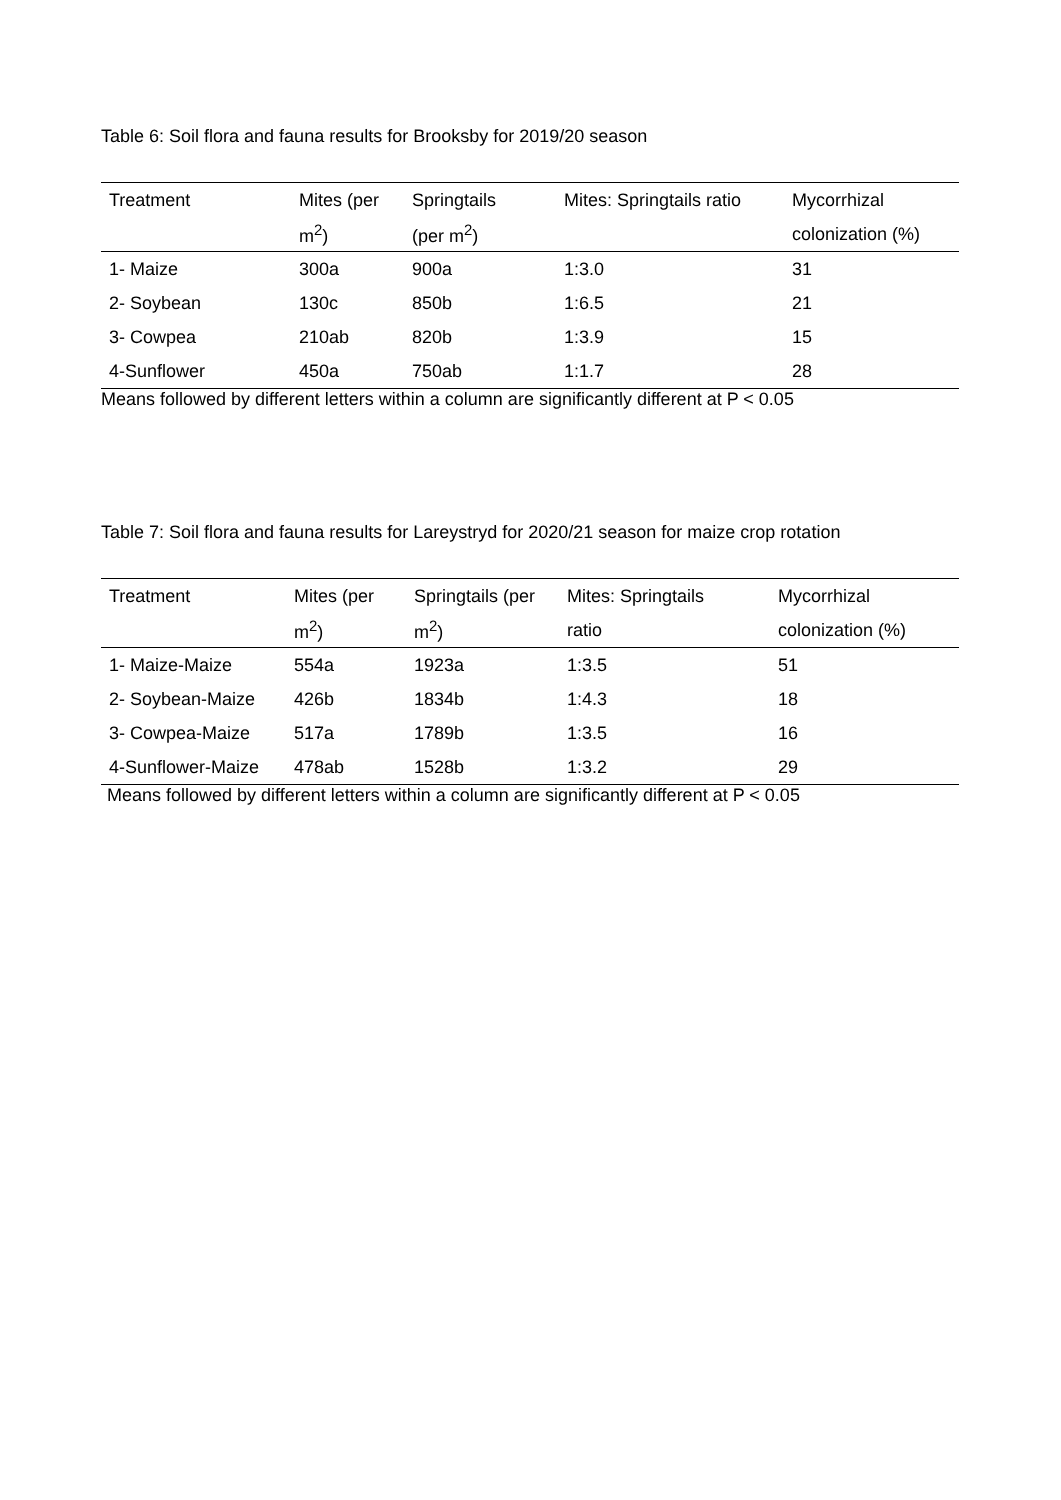Table 6: Soil flora and fauna results for Brooksby for 2019/20 season
| Treatment | Mites (per | Springtails | Mites: Springtails ratio | Mycorrhizal |
| --- | --- | --- | --- | --- |
| | m<sup>2</sup>) | (per m<sup>2</sup>) | | colonization (%) |
| 1- Maize | 300a | 900a | 1:3.0 | 31 |
| 2- Soybean | 130c | 850b | 1:6.5 | 21 |
| 3- Cowpea | 210ab | 820b | 1:3.9 | 15 |
| 4-Sunflower | 450a | 750ab | 1:1.7 | 28 |
Means followed by different letters within a column are significantly different at P < 0.05
Table 7: Soil flora and fauna results for Lareystryd for 2020/21 season for maize crop rotation
| Treatment | Mites (per | Springtails (per | Mites: Springtails | Mycorrhizal |
| --- | --- | --- | --- | --- |
| | m<sup>2</sup>) | m<sup>2</sup>) | ratio | colonization (%) |
| 1- Maize-Maize | 554a | 1923a | 1:3.5 | 51 |
| 2- Soybean-Maize | 426b | 1834b | 1:4.3 | 18 |
| 3- Cowpea-Maize | 517a | 1789b | 1:3.5 | 16 |
| 4-Sunflower-Maize | 478ab | 1528b | 1:3.2 | 29 |
Means followed by different letters within a column are significantly different at P < 0.05